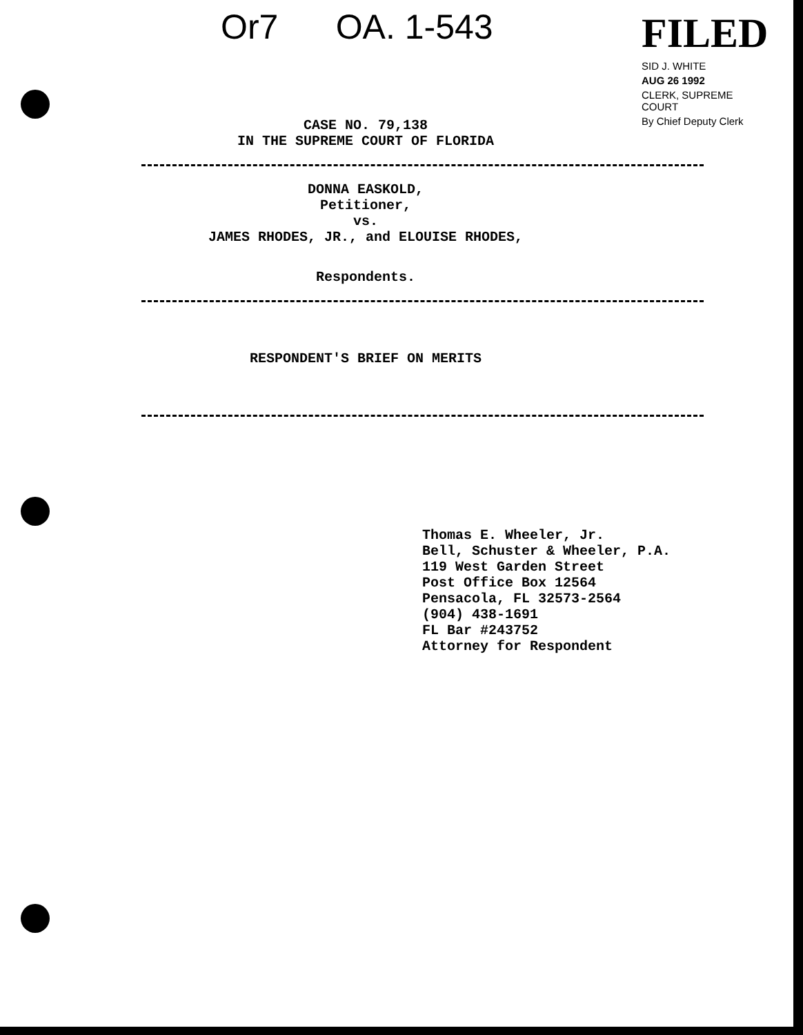Or7 OA. 1-543
FILED
SID J. WHITE
AUG 26 1992
CLERK, SUPREME COURT
By Chief Deputy Clerk
CASE NO. 79,138
IN THE SUPREME COURT OF FLORIDA
DONNA EASKOLD,
Petitioner,
vs.
JAMES RHODES, JR., and ELOUISE RHODES,
Respondents.
RESPONDENT'S BRIEF ON MERITS
Thomas E. Wheeler, Jr.
Bell, Schuster & Wheeler, P.A.
119 West Garden Street
Post Office Box 12564
Pensacola, FL 32573-2564
(904) 438-1691
FL Bar #243752
Attorney for Respondent